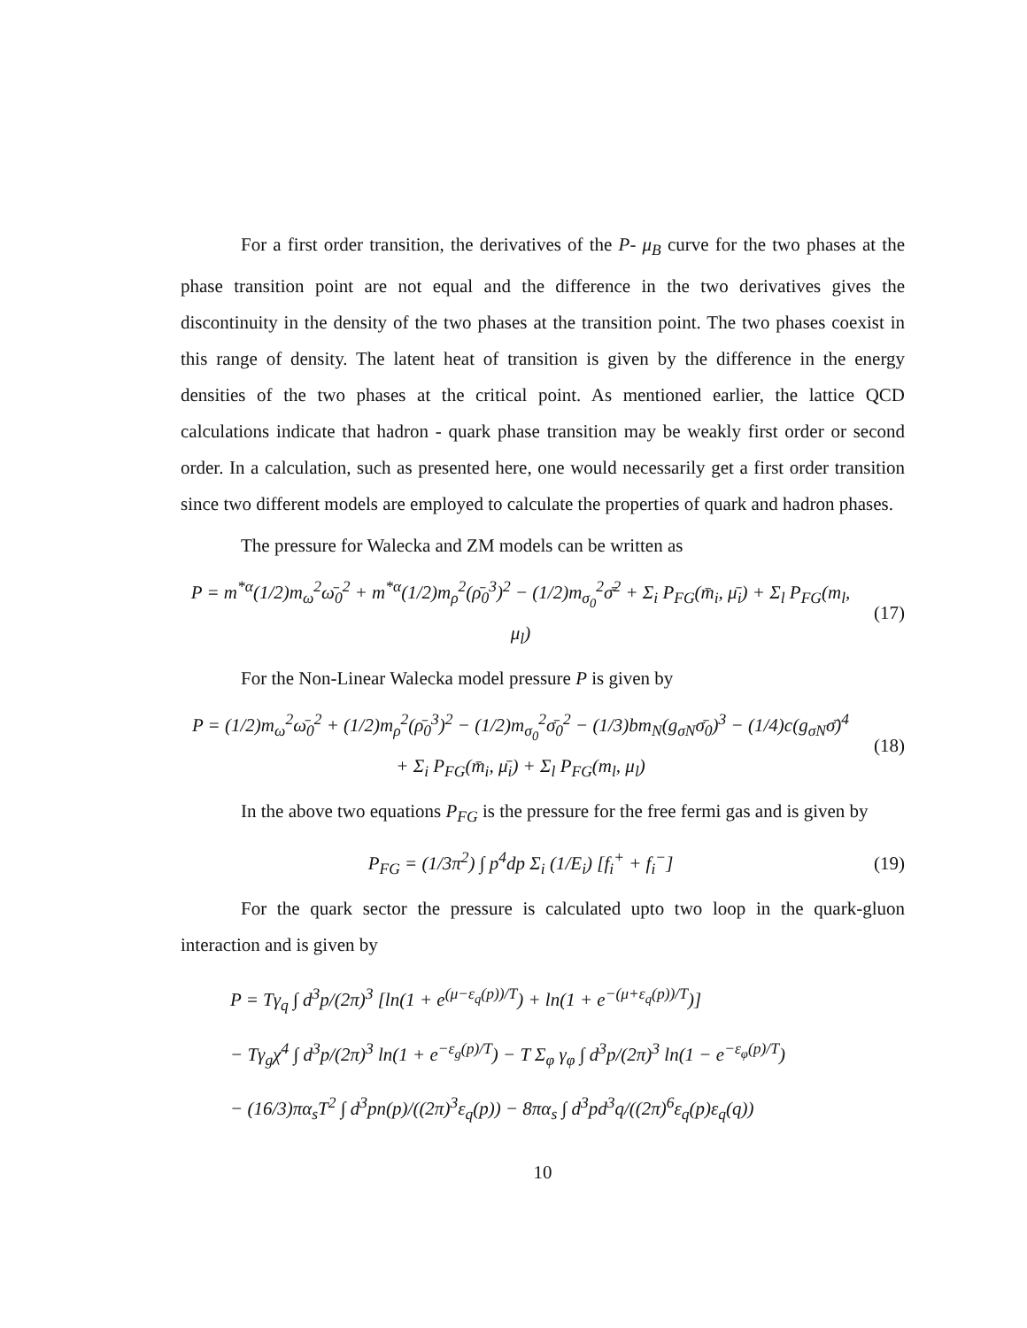For a first order transition, the derivatives of the P- μ<sub>B</sub> curve for the two phases at the phase transition point are not equal and the difference in the two derivatives gives the discontinuity in the density of the two phases at the transition point. The two phases coexist in this range of density. The latent heat of transition is given by the difference in the energy densities of the two phases at the critical point. As mentioned earlier, the lattice QCD calculations indicate that hadron - quark phase transition may be weakly first order or second order. In a calculation, such as presented here, one would necessarily get a first order transition since two different models are employed to calculate the properties of quark and hadron phases.
The pressure for Walecka and ZM models can be written as
P = m<sup>*α</sup>(1/2)m<sub>ω</sub><sup>2</sup>ω̄<sub>0</sub><sup>2</sup> + m<sup>*α</sup>(1/2)m<sub>ρ</sub><sup>2</sup>(ρ̄<sub>0</sub><sup>3</sup>)<sup>2</sup> − (1/2)m<sub>σ<sub>0</sub></sub><sup>2</sup>σ̄<sup>2</sup> + Σ<sub>i</sub> P<sub>FG</sub>(m̄<sub>i</sub>, μ̄<sub>i</sub>) + Σ<sub>l</sub> P<sub>FG</sub>(m<sub>l</sub>, μ<sub>l</sub>)
(17)
For the Non-Linear Walecka model pressure P is given by
P = (1/2)m<sub>ω</sub><sup>2</sup>ω̄<sub>0</sub><sup>2</sup> + (1/2)m<sub>ρ</sub><sup>2</sup>(ρ̄<sub>0</sub><sup>3</sup>)<sup>2</sup> − (1/2)m<sub>σ<sub>0</sub></sub><sup>2</sup>σ̄<sub>0</sub><sup>2</sup> − (1/3)bm<sub>N</sub>(g<sub>σN</sub>σ̄<sub>0</sub>)<sup>3</sup> − (1/4)c(g<sub>σN</sub>σ̄)<sup>4</sup>
+ Σ<sub>i</sub> P<sub>FG</sub>(m̄<sub>i</sub>, μ̄<sub>i</sub>) + Σ<sub>l</sub> P<sub>FG</sub>(m<sub>l</sub>, μ<sub>l</sub>)
(18)
In the above two equations P<sub>FG</sub> is the pressure for the free fermi gas and is given by
P<sub>FG</sub> = (1/3π<sup>2</sup>) ∫ p<sup>4</sup>dp Σ<sub>i</sub> (1/E<sub>i</sub>) [f<sub>i</sub><sup>+</sup> + f<sub>i</sub><sup>−</sup>]
(19)
For the quark sector the pressure is calculated upto two loop in the quark-gluon interaction and is given by
P = Tγ<sub>q</sub> ∫ d<sup>3</sup>p/(2π)<sup>3</sup> [ln(1 + e<sup>(μ−ε<sub>q</sub>(p))/T</sup>) + ln(1 + e<sup>−(μ+ε<sub>q</sub>(p))/T</sup>)]
− Tγ<sub>g</sub>χ<sup>4</sup> ∫ d<sup>3</sup>p/(2π)<sup>3</sup> ln(1 + e<sup>−ε<sub>g</sub>(p)/T</sup>) − T Σ<sub>φ</sub> γ<sub>φ</sub> ∫ d<sup>3</sup>p/(2π)<sup>3</sup> ln(1 − e<sup>−ε<sub>φ</sub>(p)/T</sup>)
− (16/3)πα<sub>s</sub>T<sup>2</sup> ∫ d<sup>3</sup>pn(p)/((2π)<sup>3</sup>ε<sub>q</sub>(p)) − 8πα<sub>s</sub> ∫ d<sup>3</sup>pd<sup>3</sup>q/((2π)<sup>6</sup>ε<sub>q</sub>(p)ε<sub>q</sub>(q))
10